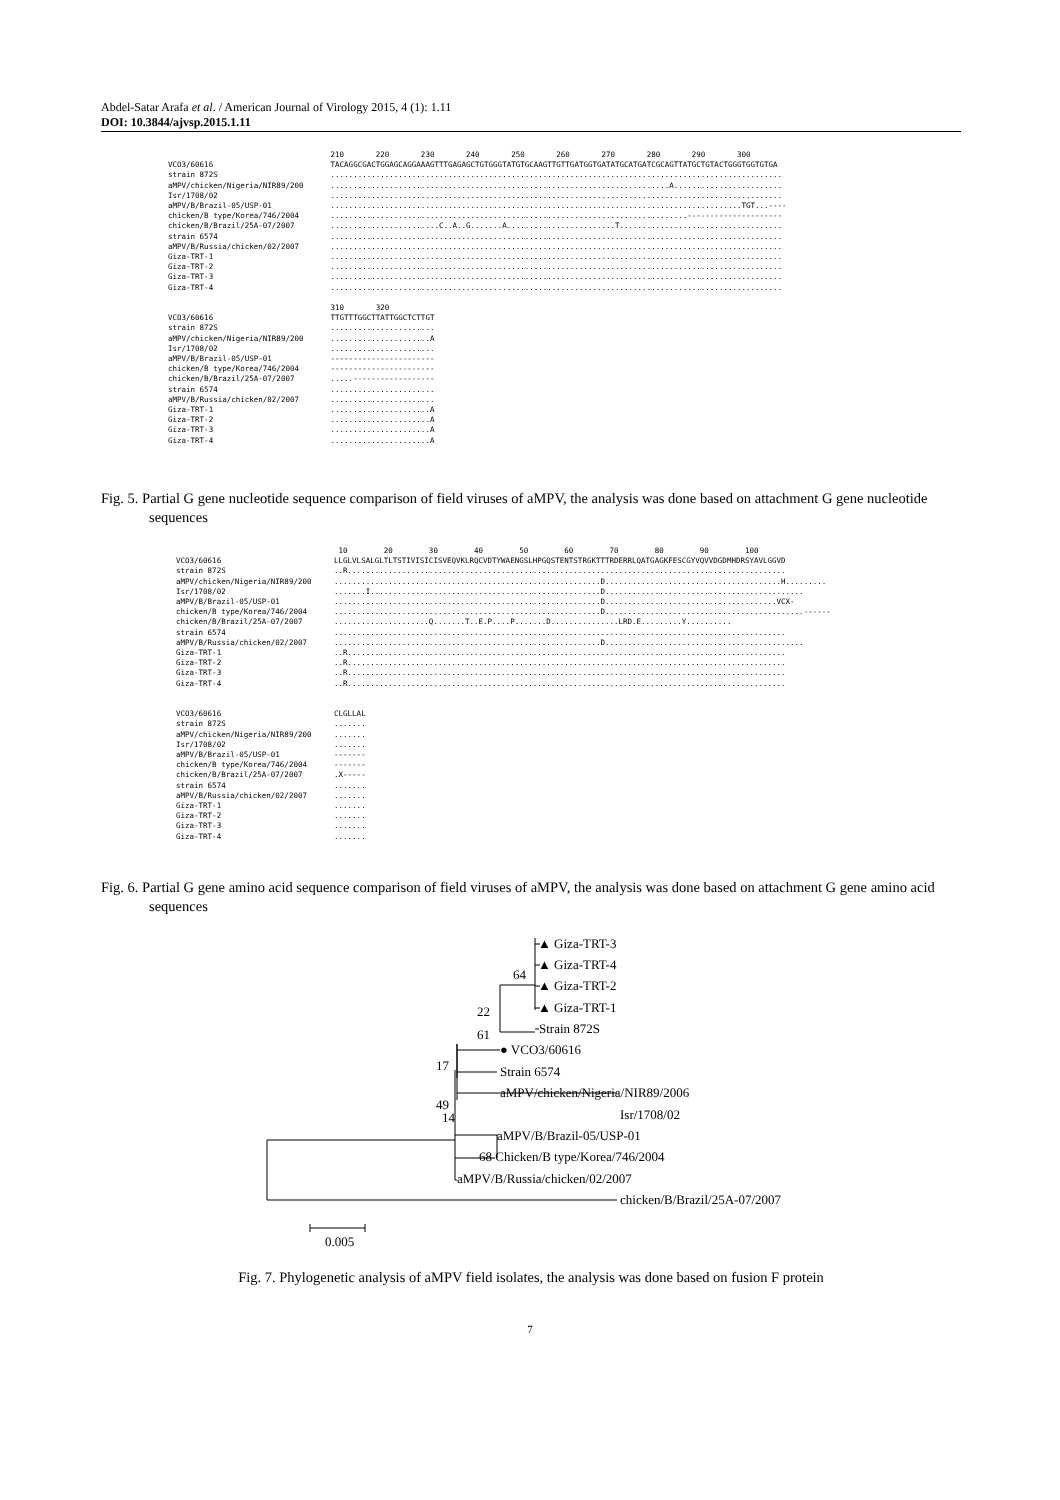Abdel-Satar Arafa et al. / American Journal of Virology 2015, 4 (1): 1.11
DOI: 10.3844/ajvsp.2015.1.11
                                    210       220       230       240       250       260       270       280       290       300
VCO3/60616                          TACAGGCGACTGGAGCAGGAAAGTTTGAGAGCTGTGGGTATGTGCAAGTTGTTGATGGTGATATGCATGATCGCAGTTATGCTGTACTGGGTGGTGTGA
strain 872S                         ....................................................................................................
aMPV/chicken/Nigeria/NIR89/200      ...........................................................................A........................
Isr/1708/02                         ....................................................................................................
aMPV/B/Brazil-05/USP-01             ...........................................................................................TGT...----
chicken/B type/Korea/746/2004       ...............................................................................---------------------
chicken/B/Brazil/25A-07/2007        ........................C..A..G.......A........................T....................................
strain 6574                         ....................................................................................................
aMPV/B/Russia/chicken/02/2007       ....................................................................................................
Giza-TRT-1                          ....................................................................................................
Giza-TRT-2                          ....................................................................................................
Giza-TRT-3                          ....................................................................................................
Giza-TRT-4                          ....................................................................................................

                                    310       320
VCO3/60616                          TTGTTTGGCTTATTGGCTCTTGT
strain 872S                         .......................
aMPV/chicken/Nigeria/NIR89/200      ......................A
Isr/1708/02                         .......................
aMPV/B/Brazil-05/USP-01             -----------------------
chicken/B type/Korea/746/2004       -----------------------
chicken/B/Brazil/25A-07/2007        .....------------------
strain 6574                         .......................
aMPV/B/Russia/chicken/02/2007       .......................
Giza-TRT-1                          ......................A
Giza-TRT-2                          ......................A
Giza-TRT-3                          ......................A
Giza-TRT-4                          ......................A
Fig. 5. Partial G gene nucleotide sequence comparison of field viruses of aMPV, the analysis was done based on attachment G gene nucleotide sequences
                                    10        20        30        40        50        60        70        80        90        100
VCO3/60616                         LLGLVLSALGLTLTSTIVISICISVEQVKLRQCVDTYWAENGSLHPGQSTENTSTRGKTTTRDERRLQATGAGKFESCGYVQVVDGDMHDRSYAVLGGVD
strain 872S                        ..R.................................................................................................
aMPV/chicken/Nigeria/NIR89/200     ...........................................................D.......................................H.........
Isr/1708/02                        .......I...................................................D............................................
aMPV/B/Brazil-05/USP-01            ...........................................................D......................................VCX-
chicken/B type/Korea/746/2004      ...........................................................D............................................------
chicken/B/Brazil/25A-07/2007       .....................Q.......T..E.P....P.......D...............LRD.E.........Y..........
strain 6574                        ....................................................................................................
aMPV/B/Russia/chicken/02/2007      ...........................................................D............................................
Giza-TRT-1                         ..R.................................................................................................
Giza-TRT-2                         ..R.................................................................................................
Giza-TRT-3                         ..R.................................................................................................
Giza-TRT-4                         ..R.................................................................................................


VCO3/60616                         CLGLLAL
strain 872S                        .......
aMPV/chicken/Nigeria/NIR89/200     .......
Isr/1708/02                        .......
aMPV/B/Brazil-05/USP-01            -------
chicken/B type/Korea/746/2004      -------
chicken/B/Brazil/25A-07/2007       .X-----
strain 6574                        .......
aMPV/B/Russia/chicken/02/2007      .......
Giza-TRT-1                         .......
Giza-TRT-2                         .......
Giza-TRT-3                         .......
Giza-TRT-4                         .......
Fig. 6. Partial G gene amino acid sequence comparison of field viruses of aMPV, the analysis was done based on attachment G gene amino acid sequences
▲ Giza-TRT-3
▲ Giza-TRT-4
▲ Giza-TRT-2
▲ Giza-TRT-1
Strain 872S
● VCO3/60616
Strain 6574
aMPV/chicken/Nigeria/NIR89/2006
Isr/1708/02
aMPV/B/Brazil-05/USP-01
68 Chicken/B type/Korea/746/2004
aMPV/B/Russia/chicken/02/2007
chicken/B/Brazil/25A-07/2007
64
22
61
17
49
14
0.005
Fig. 7. Phylogenetic analysis of aMPV field isolates, the analysis was done based on fusion F protein
7